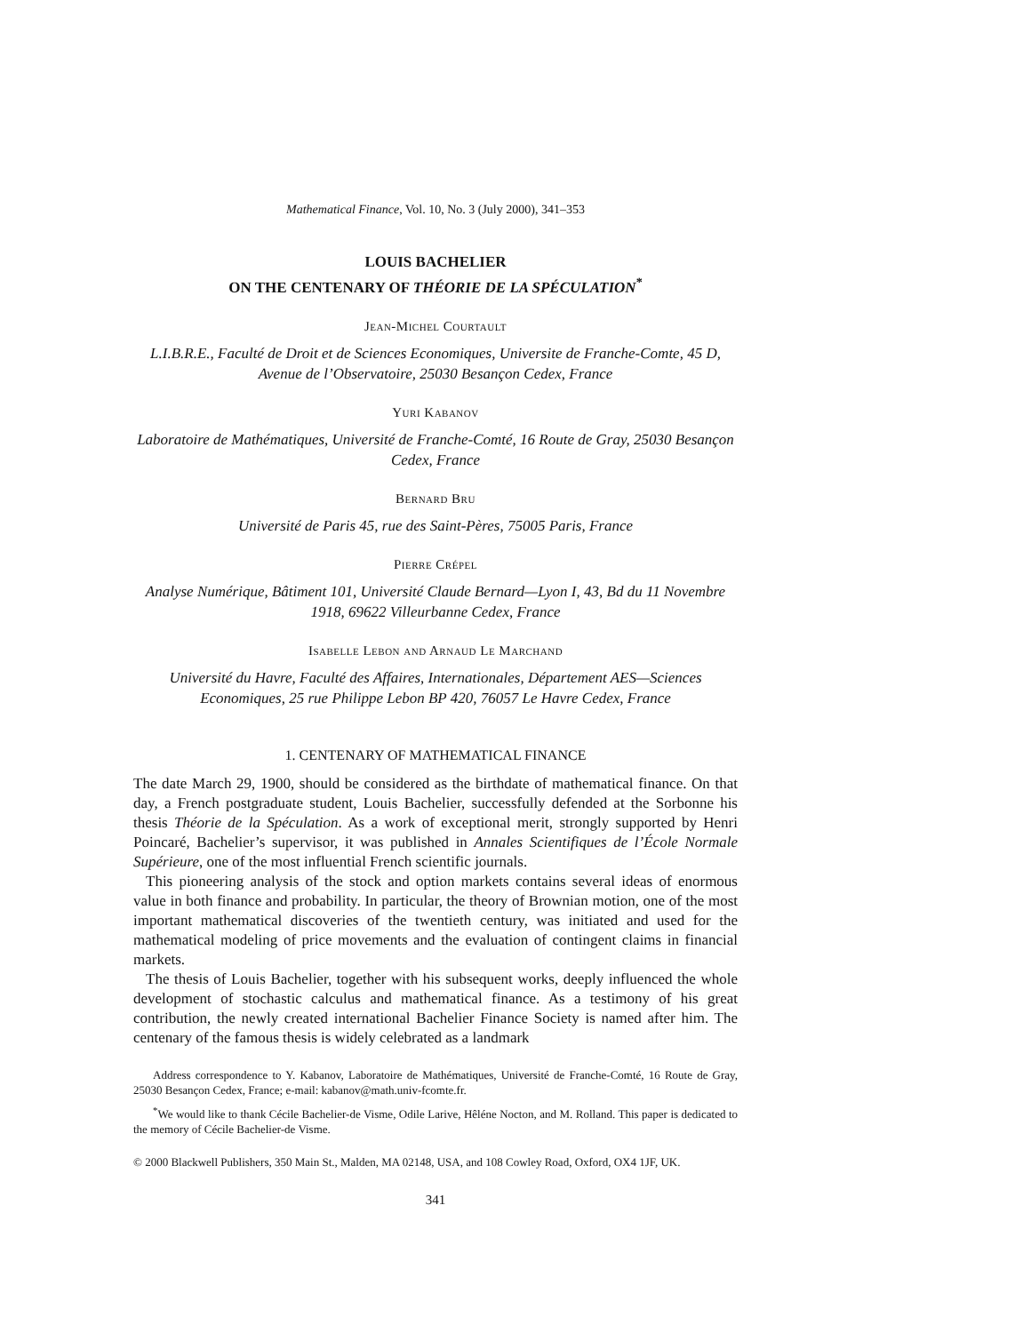Mathematical Finance, Vol. 10, No. 3 (July 2000), 341–353
LOUIS BACHELIER
ON THE CENTENARY OF THÉORIE DE LA SPÉCULATION<sup>*</sup>
Jean-Michel Courtault
L.I.B.R.E., Faculté de Droit et de Sciences Economiques, Universite de Franche-Comte, 45 D, Avenue de l’Observatoire, 25030 Besançon Cedex, France
Yuri Kabanov
Laboratoire de Mathématiques, Université de Franche-Comté, 16 Route de Gray, 25030 Besançon Cedex, France
Bernard Bru
Université de Paris 45, rue des Saint-Pères, 75005 Paris, France
Pierre Crépel
Analyse Numérique, Bâtiment 101, Université Claude Bernard—Lyon I, 43, Bd du 11 Novembre 1918, 69622 Villeurbanne Cedex, France
Isabelle Lebon and Arnaud Le Marchand
Université du Havre, Faculté des Affaires, Internationales, Département AES—Sciences Economiques, 25 rue Philippe Lebon BP 420, 76057 Le Havre Cedex, France
1. CENTENARY OF MATHEMATICAL FINANCE
The date March 29, 1900, should be considered as the birthdate of mathematical finance. On that day, a French postgraduate student, Louis Bachelier, successfully defended at the Sorbonne his thesis Théorie de la Spéculation. As a work of exceptional merit, strongly supported by Henri Poincaré, Bachelier’s supervisor, it was published in Annales Scientifiques de l’École Normale Supérieure, one of the most influential French scientific journals.
This pioneering analysis of the stock and option markets contains several ideas of enormous value in both finance and probability. In particular, the theory of Brownian motion, one of the most important mathematical discoveries of the twentieth century, was initiated and used for the mathematical modeling of price movements and the evaluation of contingent claims in financial markets.
The thesis of Louis Bachelier, together with his subsequent works, deeply influenced the whole development of stochastic calculus and mathematical finance. As a testimony of his great contribution, the newly created international Bachelier Finance Society is named after him. The centenary of the famous thesis is widely celebrated as a landmark
Address correspondence to Y. Kabanov, Laboratoire de Mathématiques, Université de Franche-Comté, 16 Route de Gray, 25030 Besançon Cedex, France; e-mail: kabanov@math.univ-fcomte.fr.
<sup>*</sup> We would like to thank Cécile Bachelier-de Visme, Odile Larive, Hêléne Nocton, and M. Rolland. This paper is dedicated to the memory of Cécile Bachelier-de Visme.
© 2000 Blackwell Publishers, 350 Main St., Malden, MA 02148, USA, and 108 Cowley Road, Oxford, OX4 1JF, UK.
341